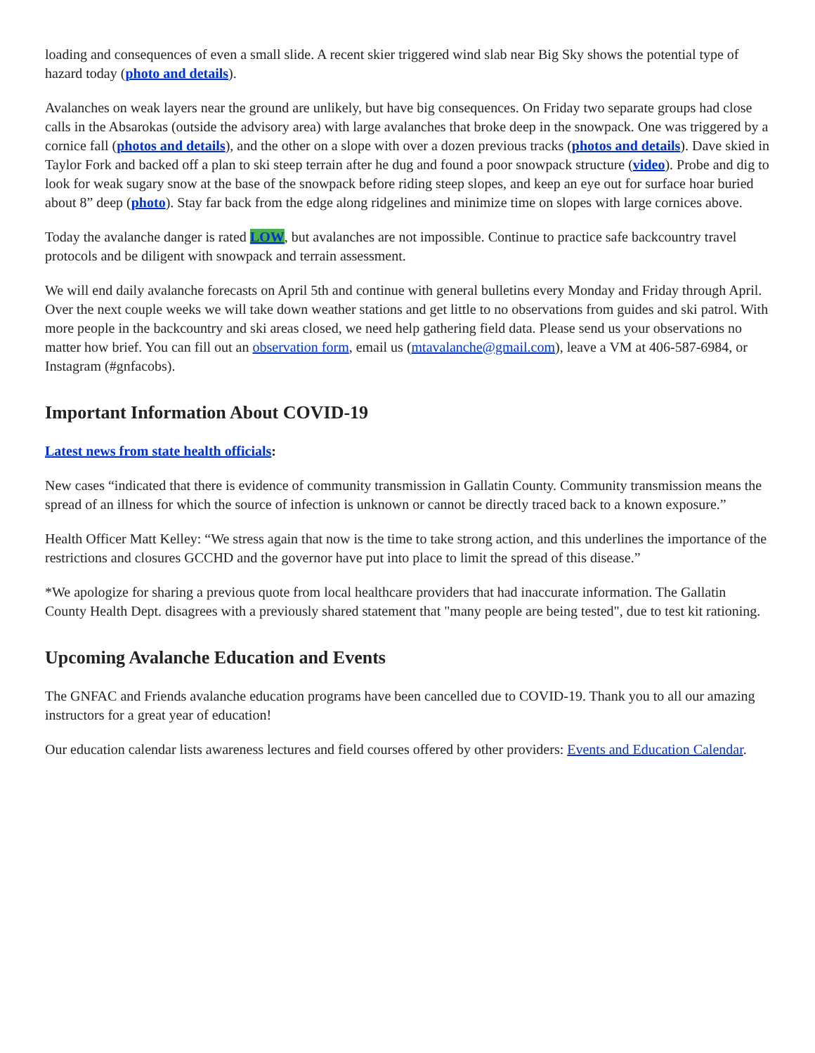loading and consequences of even a small slide. A recent skier triggered wind slab near Big Sky shows the potential type of hazard today (photo and details).
Avalanches on weak layers near the ground are unlikely, but have big consequences. On Friday two separate groups had close calls in the Absarokas (outside the advisory area) with large avalanches that broke deep in the snowpack. One was triggered by a cornice fall (photos and details), and the other on a slope with over a dozen previous tracks (photos and details). Dave skied in Taylor Fork and backed off a plan to ski steep terrain after he dug and found a poor snowpack structure (video). Probe and dig to look for weak sugary snow at the base of the snowpack before riding steep slopes, and keep an eye out for surface hoar buried about 8” deep (photo). Stay far back from the edge along ridgelines and minimize time on slopes with large cornices above.
Today the avalanche danger is rated LOW, but avalanches are not impossible. Continue to practice safe backcountry travel protocols and be diligent with snowpack and terrain assessment.
We will end daily avalanche forecasts on April 5th and continue with general bulletins every Monday and Friday through April. Over the next couple weeks we will take down weather stations and get little to no observations from guides and ski patrol. With more people in the backcountry and ski areas closed, we need help gathering field data. Please send us your observations no matter how brief. You can fill out an observation form, email us (mtavalanche@gmail.com), leave a VM at 406-587-6984, or Instagram (#gnfacobs).
Important Information About COVID-19
Latest news from state health officials:
New cases “indicated that there is evidence of community transmission in Gallatin County. Community transmission means the spread of an illness for which the source of infection is unknown or cannot be directly traced back to a known exposure.”
Health Officer Matt Kelley: “We stress again that now is the time to take strong action, and this underlines the importance of the restrictions and closures GCCHD and the governor have put into place to limit the spread of this disease.”
*We apologize for sharing a previous quote from local healthcare providers that had inaccurate information. The Gallatin County Health Dept. disagrees with a previously shared statement that "many people are being tested", due to test kit rationing.
Upcoming Avalanche Education and Events
The GNFAC and Friends avalanche education programs have been cancelled due to COVID-19. Thank you to all our amazing instructors for a great year of education!
Our education calendar lists awareness lectures and field courses offered by other providers: Events and Education Calendar.